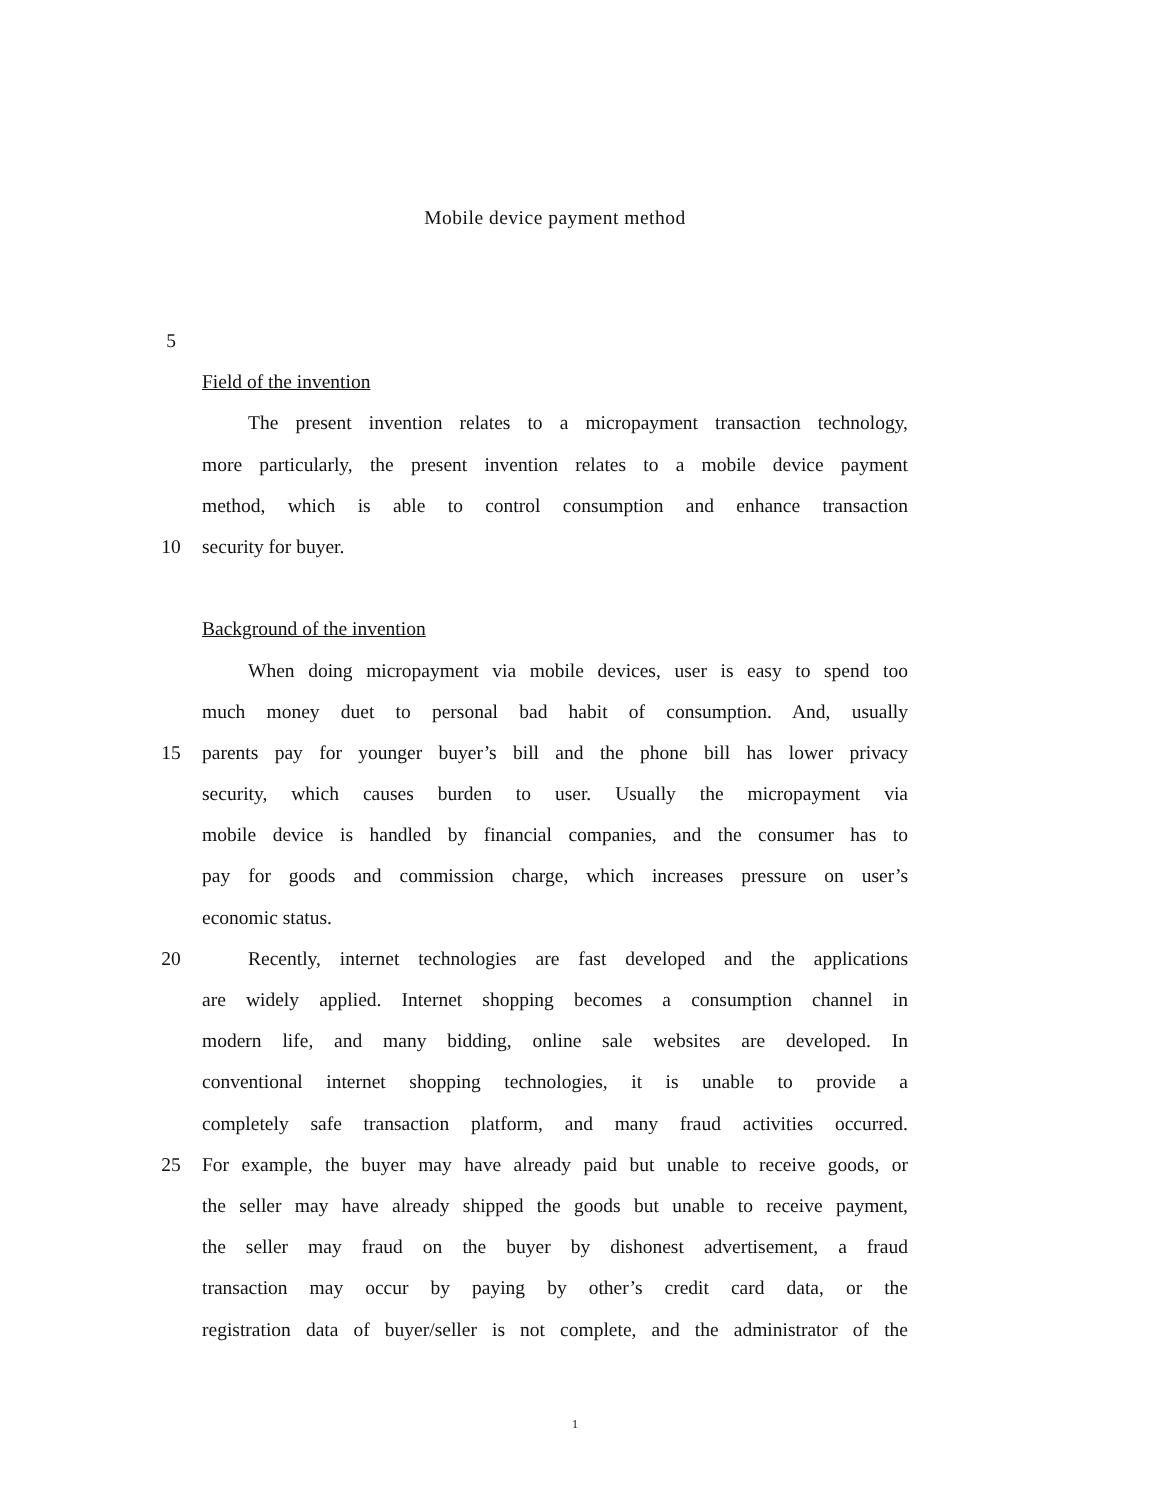Mobile device payment method
5
Field of the invention
The present invention relates to a micropayment transaction technology,
more particularly, the present invention relates to a mobile device payment
method, which is able to control consumption and enhance transaction
10 security for buyer.
Background of the invention
When doing micropayment via mobile devices, user is easy to spend too
much money duet to personal bad habit of consumption. And, usually
15 parents pay for younger buyer’s bill and the phone bill has lower privacy
security, which causes burden to user. Usually the micropayment via
mobile device is handled by financial companies, and the consumer has to
pay for goods and commission charge, which increases pressure on user’s
economic status.
20 Recently, internet technologies are fast developed and the applications
are widely applied. Internet shopping becomes a consumption channel in
modern life, and many bidding, online sale websites are developed. In
conventional internet shopping technologies, it is unable to provide a
completely safe transaction platform, and many fraud activities occurred.
25 For example, the buyer may have already paid but unable to receive goods, or
the seller may have already shipped the goods but unable to receive payment,
the seller may fraud on the buyer by dishonest advertisement, a fraud
transaction may occur by paying by other’s credit card data, or the
registration data of buyer/seller is not complete, and the administrator of the
1